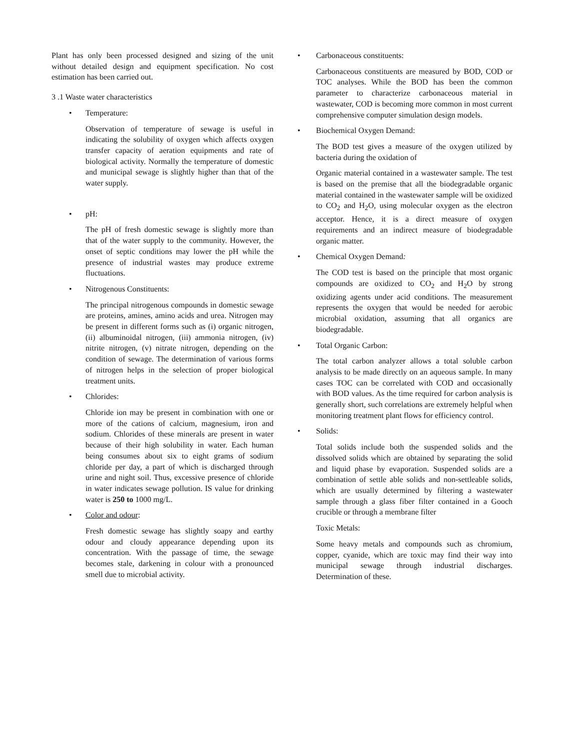Plant has only been processed designed and sizing of the unit without detailed design and equipment specification. No cost estimation has been carried out.
3 .1 Waste water characteristics
• Temperature:
Observation of temperature of sewage is useful in indicating the solubility of oxygen which affects oxygen transfer capacity of aeration equipments and rate of biological activity. Normally the temperature of domestic and municipal sewage is slightly higher than that of the water supply.
• pH:
The pH of fresh domestic sewage is slightly more than that of the water supply to the community. However, the onset of septic conditions may lower the pH while the presence of industrial wastes may produce extreme fluctuations.
• Nitrogenous Constituents:
The principal nitrogenous compounds in domestic sewage are proteins, amines, amino acids and urea. Nitrogen may be present in different forms such as (i) organic nitrogen, (ii) albuminoidal nitrogen, (iii) ammonia nitrogen, (iv) nitrite nitrogen, (v) nitrate nitrogen, depending on the condition of sewage. The determination of various forms of nitrogen helps in the selection of proper biological treatment units.
• Chlorides:
Chloride ion may be present in combination with one or more of the cations of calcium, magnesium, iron and sodium. Chlorides of these minerals are present in water because of their high solubility in water. Each human being consumes about six to eight grams of sodium chloride per day, a part of which is discharged through urine and night soil. Thus, excessive presence of chloride in water indicates sewage pollution. IS value for drinking water is 250 to 1000 mg/L.
• Color and odour:
Fresh domestic sewage has slightly soapy and earthy odour and cloudy appearance depending upon its concentration. With the passage of time, the sewage becomes stale, darkening in colour with a pronounced smell due to microbial activity.
• Carbonaceous constituents:
Carbonaceous constituents are measured by BOD, COD or TOC analyses. While the BOD has been the common parameter to characterize carbonaceous material in wastewater, COD is becoming more common in most current comprehensive computer simulation design models.
• Biochemical Oxygen Demand:
The BOD test gives a measure of the oxygen utilized by bacteria during the oxidation of
Organic material contained in a wastewater sample. The test is based on the premise that all the biodegradable organic material contained in the wastewater sample will be oxidized to CO<sub>2</sub> and H<sub>2</sub>O, using molecular oxygen as the electron acceptor. Hence, it is a direct measure of oxygen requirements and an indirect measure of biodegradable organic matter.
• Chemical Oxygen Demand:
The COD test is based on the principle that most organic compounds are oxidized to CO<sub>2</sub> and H<sub>2</sub>O by strong oxidizing agents under acid conditions. The measurement represents the oxygen that would be needed for aerobic microbial oxidation, assuming that all organics are biodegradable.
• Total Organic Carbon:
The total carbon analyzer allows a total soluble carbon analysis to be made directly on an aqueous sample. In many cases TOC can be correlated with COD and occasionally with BOD values. As the time required for carbon analysis is generally short, such correlations are extremely helpful when monitoring treatment plant flows for efficiency control.
• Solids:
Total solids include both the suspended solids and the dissolved solids which are obtained by separating the solid and liquid phase by evaporation. Suspended solids are a combination of settle able solids and non-settleable solids, which are usually determined by filtering a wastewater sample through a glass fiber filter contained in a Gooch crucible or through a membrane filter
Toxic Metals:
Some heavy metals and compounds such as chromium, copper, cyanide, which are toxic may find their way into municipal sewage through industrial discharges. Determination of these.